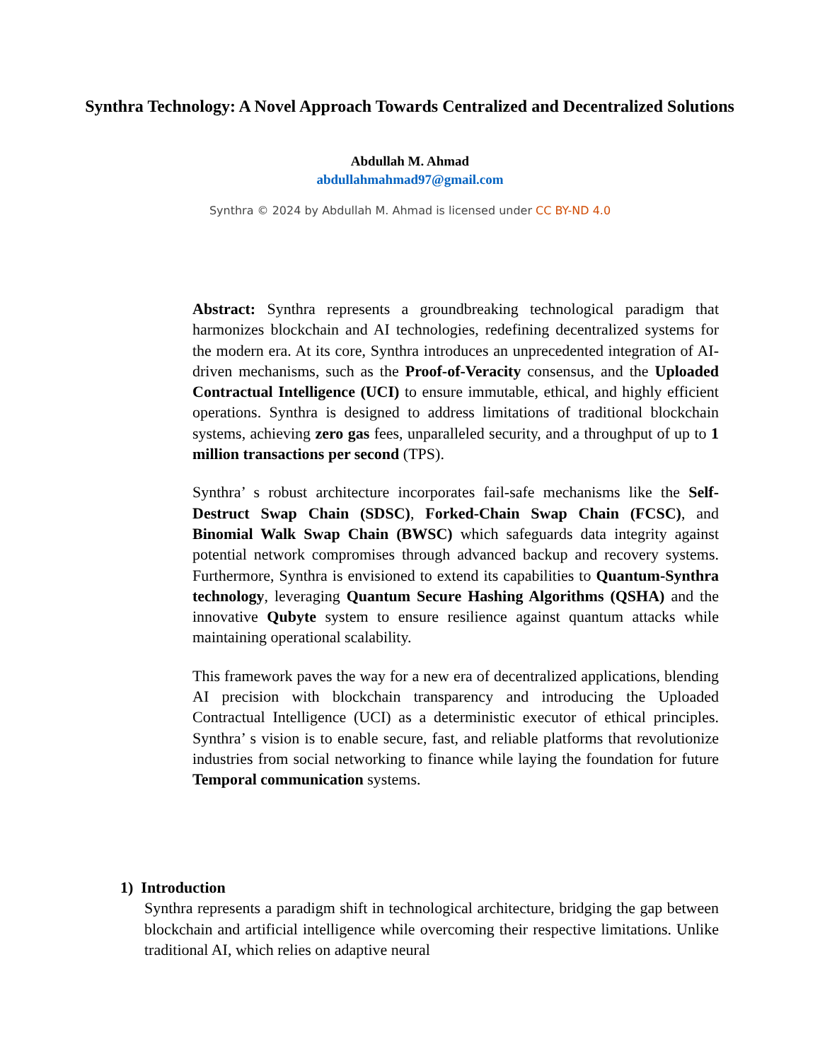Synthra Technology: A Novel Approach Towards Centralized and Decentralized Solutions
Abdullah M. Ahmad
abdullahmahmad97@gmail.com
Synthra © 2024 by Abdullah M. Ahmad is licensed under CC BY-ND 4.0
Abstract: Synthra represents a groundbreaking technological paradigm that harmonizes blockchain and AI technologies, redefining decentralized systems for the modern era. At its core, Synthra introduces an unprecedented integration of AI-driven mechanisms, such as the Proof-of-Veracity consensus, and the Uploaded Contractual Intelligence (UCI) to ensure immutable, ethical, and highly efficient operations. Synthra is designed to address limitations of traditional blockchain systems, achieving zero gas fees, unparalleled security, and a throughput of up to 1 million transactions per second (TPS).
Synthra’ s robust architecture incorporates fail-safe mechanisms like the Self-Destruct Swap Chain (SDSC), Forked-Chain Swap Chain (FCSC), and Binomial Walk Swap Chain (BWSC) which safeguards data integrity against potential network compromises through advanced backup and recovery systems. Furthermore, Synthra is envisioned to extend its capabilities to Quantum-Synthra technology, leveraging Quantum Secure Hashing Algorithms (QSHA) and the innovative Qubyte system to ensure resilience against quantum attacks while maintaining operational scalability.
This framework paves the way for a new era of decentralized applications, blending AI precision with blockchain transparency and introducing the Uploaded Contractual Intelligence (UCI) as a deterministic executor of ethical principles. Synthra’ s vision is to enable secure, fast, and reliable platforms that revolutionize industries from social networking to finance while laying the foundation for future Temporal communication systems.
1) Introduction
Synthra represents a paradigm shift in technological architecture, bridging the gap between blockchain and artificial intelligence while overcoming their respective limitations. Unlike traditional AI, which relies on adaptive neural